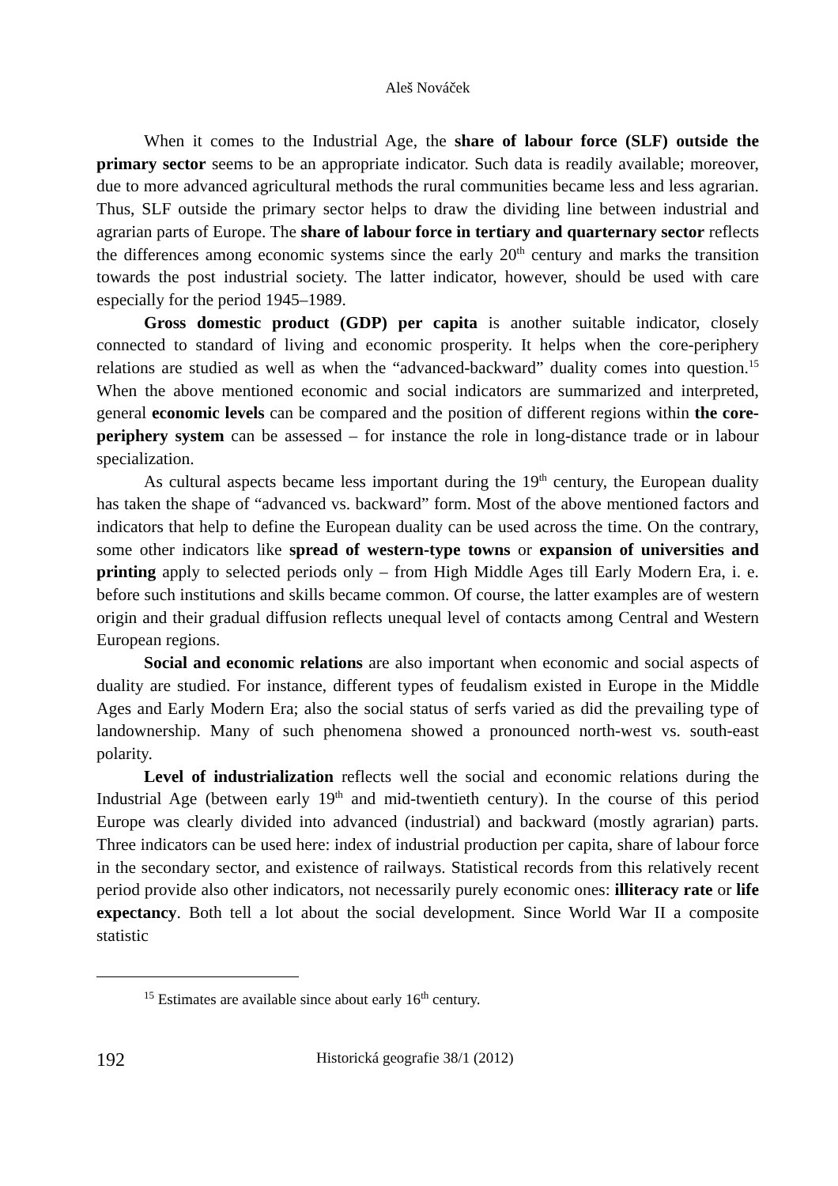Aleš Nováček
When it comes to the Industrial Age, the share of labour force (SLF) outside the primary sector seems to be an appropriate indicator. Such data is readily available; moreover, due to more advanced agricultural methods the rural communities became less and less agrarian. Thus, SLF outside the primary sector helps to draw the dividing line between industrial and agrarian parts of Europe. The share of labour force in tertiary and quarternary sector reflects the differences among economic systems since the early 20<sup>th</sup> century and marks the transition towards the post industrial society. The latter indicator, however, should be used with care especially for the period 1945–1989.
Gross domestic product (GDP) per capita is another suitable indicator, closely connected to standard of living and economic prosperity. It helps when the core-periphery relations are studied as well as when the “advanced-backward” duality comes into question.<sup>15</sup> When the above mentioned economic and social indicators are summarized and interpreted, general economic levels can be compared and the position of different regions within the core-periphery system can be assessed – for instance the role in long-distance trade or in labour specialization.
As cultural aspects became less important during the 19<sup>th</sup> century, the European duality has taken the shape of “advanced vs. backward” form. Most of the above mentioned factors and indicators that help to define the European duality can be used across the time. On the contrary, some other indicators like spread of western-type towns or expansion of universities and printing apply to selected periods only – from High Middle Ages till Early Modern Era, i. e. before such institutions and skills became common. Of course, the latter examples are of western origin and their gradual diffusion reflects unequal level of contacts among Central and Western European regions.
Social and economic relations are also important when economic and social aspects of duality are studied. For instance, different types of feudalism existed in Europe in the Middle Ages and Early Modern Era; also the social status of serfs varied as did the prevailing type of landownership. Many of such phenomena showed a pronounced north-west vs. south-east polarity.
Level of industrialization reflects well the social and economic relations during the Industrial Age (between early 19<sup>th</sup> and mid-twentieth century). In the course of this period Europe was clearly divided into advanced (industrial) and backward (mostly agrarian) parts. Three indicators can be used here: index of industrial production per capita, share of labour force in the secondary sector, and existence of railways. Statistical records from this relatively recent period provide also other indicators, not necessarily purely economic ones: illiteracy rate or life expectancy. Both tell a lot about the social development. Since World War II a composite statistic
<sup>15</sup> Estimates are available since about early 16<sup>th</sup> century.
192 Historická geografie 38/1 (2012)